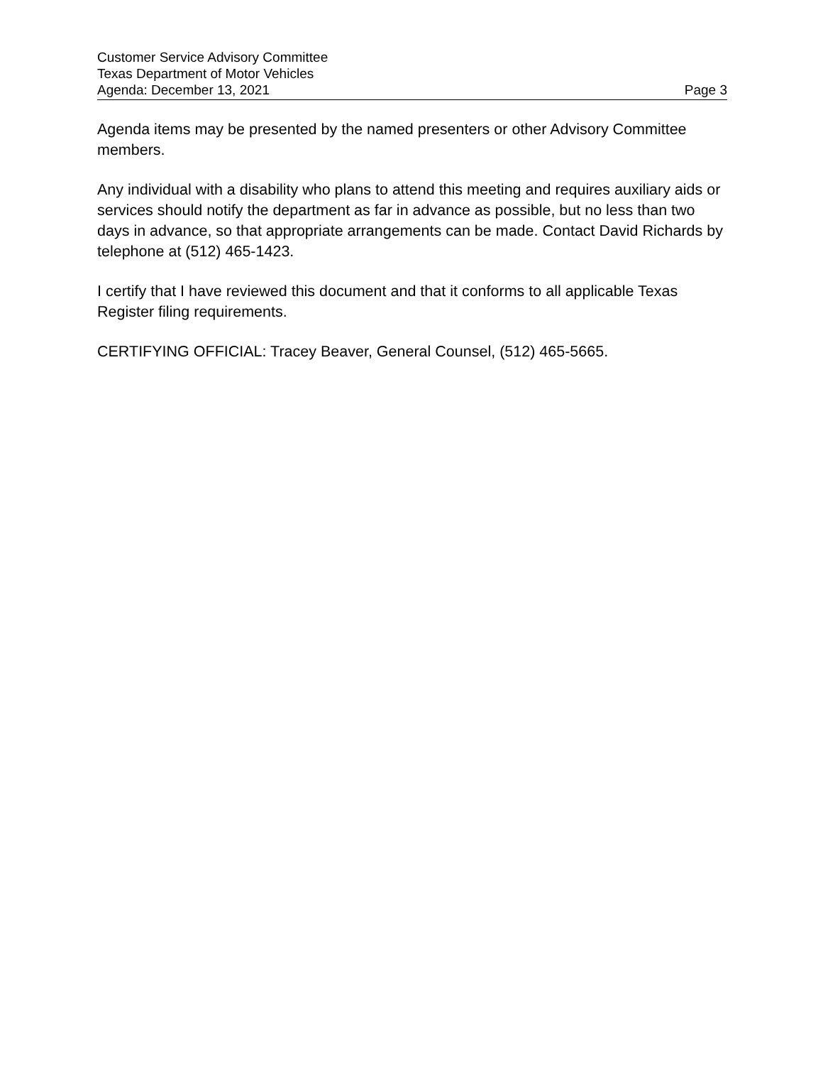Customer Service Advisory Committee
Texas Department of Motor Vehicles
Agenda: December 13, 2021 Page 3
Agenda items may be presented by the named presenters or other Advisory Committee members.
Any individual with a disability who plans to attend this meeting and requires auxiliary aids or services should notify the department as far in advance as possible, but no less than two days in advance, so that appropriate arrangements can be made. Contact David Richards by telephone at (512) 465-1423.
I certify that I have reviewed this document and that it conforms to all applicable Texas Register filing requirements.
CERTIFYING OFFICIAL: Tracey Beaver, General Counsel, (512) 465-5665.